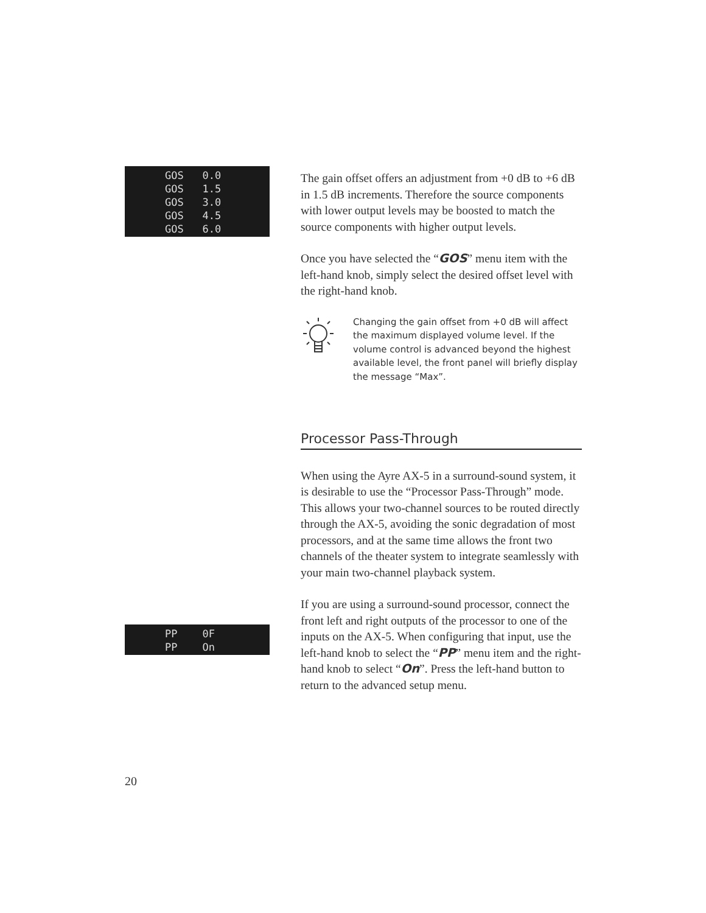GOS 0.0
GOS 1.5
GOS 3.0
GOS 4.5
GOS 6.0
The gain offset offers an adjustment from +0 dB to +6 dB in 1.5 dB increments. Therefore the source components with lower output levels may be boosted to match the source components with higher output levels.
Once you have selected the “GOS” menu item with the left-hand knob, simply select the desired offset level with the right-hand knob.
Changing the gain offset from +0 dB will affect the maximum displayed volume level. If the volume control is advanced beyond the highest available level, the front panel will briefly display the message “Max”.
Processor Pass-Through
When using the Ayre AX-5 in a surround-sound system, it is desirable to use the “Processor Pass-Through” mode. This allows your two-channel sources to be routed directly through the AX-5, avoiding the sonic degradation of most processors, and at the same time allows the front two channels of the theater system to integrate seamlessly with your main two-channel playback system.
If you are using a surround-sound processor, connect the front left and right outputs of the processor to one of the inputs on the AX-5. When configuring that input, use the left-hand knob to select the “PP” menu item and the right-hand knob to select “On”. Press the left-hand button to return to the advanced setup menu.
PP 0F
PP On
20